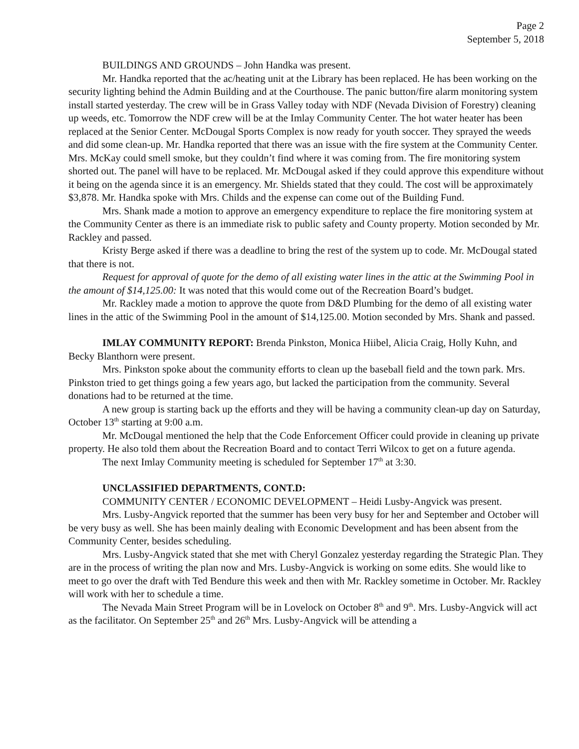Page 2
September 5, 2018
BUILDINGS AND GROUNDS – John Handka was present.
Mr. Handka reported that the ac/heating unit at the Library has been replaced. He has been working on the security lighting behind the Admin Building and at the Courthouse. The panic button/fire alarm monitoring system install started yesterday. The crew will be in Grass Valley today with NDF (Nevada Division of Forestry) cleaning up weeds, etc. Tomorrow the NDF crew will be at the Imlay Community Center. The hot water heater has been replaced at the Senior Center. McDougal Sports Complex is now ready for youth soccer. They sprayed the weeds and did some clean-up. Mr. Handka reported that there was an issue with the fire system at the Community Center. Mrs. McKay could smell smoke, but they couldn’t find where it was coming from. The fire monitoring system shorted out. The panel will have to be replaced. Mr. McDougal asked if they could approve this expenditure without it being on the agenda since it is an emergency. Mr. Shields stated that they could. The cost will be approximately $3,878. Mr. Handka spoke with Mrs. Childs and the expense can come out of the Building Fund.
Mrs. Shank made a motion to approve an emergency expenditure to replace the fire monitoring system at the Community Center as there is an immediate risk to public safety and County property. Motion seconded by Mr. Rackley and passed.
Kristy Berge asked if there was a deadline to bring the rest of the system up to code. Mr. McDougal stated that there is not.
Request for approval of quote for the demo of all existing water lines in the attic at the Swimming Pool in the amount of $14,125.00: It was noted that this would come out of the Recreation Board’s budget.
Mr. Rackley made a motion to approve the quote from D&D Plumbing for the demo of all existing water lines in the attic of the Swimming Pool in the amount of $14,125.00. Motion seconded by Mrs. Shank and passed.
IMLAY COMMUNITY REPORT: Brenda Pinkston, Monica Hiibel, Alicia Craig, Holly Kuhn, and Becky Blanthorn were present.
Mrs. Pinkston spoke about the community efforts to clean up the baseball field and the town park. Mrs. Pinkston tried to get things going a few years ago, but lacked the participation from the community. Several donations had to be returned at the time.
A new group is starting back up the efforts and they will be having a community clean-up day on Saturday, October 13<sup>th</sup> starting at 9:00 a.m.
Mr. McDougal mentioned the help that the Code Enforcement Officer could provide in cleaning up private property. He also told them about the Recreation Board and to contact Terri Wilcox to get on a future agenda.
The next Imlay Community meeting is scheduled for September 17<sup>th</sup> at 3:30.
UNCLASSIFIED DEPARTMENTS, CONT.D:
COMMUNITY CENTER / ECONOMIC DEVELOPMENT – Heidi Lusby-Angvick was present.
Mrs. Lusby-Angvick reported that the summer has been very busy for her and September and October will be very busy as well. She has been mainly dealing with Economic Development and has been absent from the Community Center, besides scheduling.
Mrs. Lusby-Angvick stated that she met with Cheryl Gonzalez yesterday regarding the Strategic Plan. They are in the process of writing the plan now and Mrs. Lusby-Angvick is working on some edits. She would like to meet to go over the draft with Ted Bendure this week and then with Mr. Rackley sometime in October. Mr. Rackley will work with her to schedule a time.
The Nevada Main Street Program will be in Lovelock on October 8<sup>th</sup> and 9<sup>th</sup>. Mrs. Lusby-Angvick will act as the facilitator. On September 25<sup>th</sup> and 26<sup>th</sup> Mrs. Lusby-Angvick will be attending a